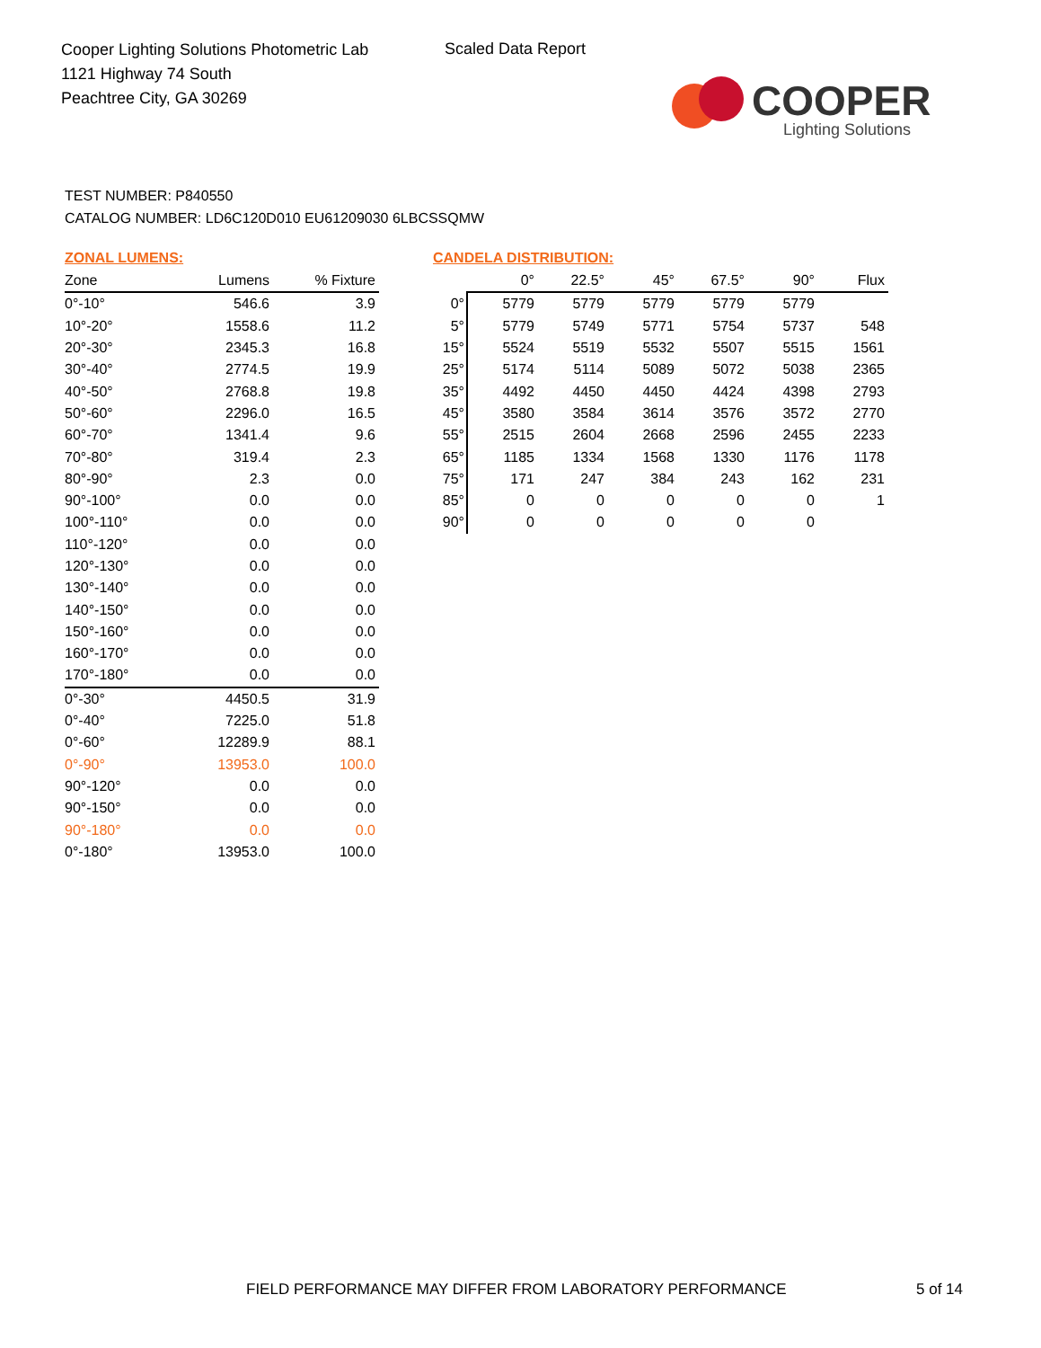Cooper Lighting Solutions Photometric Lab
1121 Highway 74 South
Peachtree City, GA 30269
Scaled Data Report
COOPER
Lighting Solutions
TEST NUMBER: P840550
CATALOG NUMBER: LD6C120D010 EU61209030 6LBCSSQMW
ZONAL LUMENS:
| Zone | Lumens | % Fixture |
| --- | --- | --- |
| 0°-10° | 546.6 | 3.9 |
| 10°-20° | 1558.6 | 11.2 |
| 20°-30° | 2345.3 | 16.8 |
| 30°-40° | 2774.5 | 19.9 |
| 40°-50° | 2768.8 | 19.8 |
| 50°-60° | 2296.0 | 16.5 |
| 60°-70° | 1341.4 | 9.6 |
| 70°-80° | 319.4 | 2.3 |
| 80°-90° | 2.3 | 0.0 |
| 90°-100° | 0.0 | 0.0 |
| 100°-110° | 0.0 | 0.0 |
| 110°-120° | 0.0 | 0.0 |
| 120°-130° | 0.0 | 0.0 |
| 130°-140° | 0.0 | 0.0 |
| 140°-150° | 0.0 | 0.0 |
| 150°-160° | 0.0 | 0.0 |
| 160°-170° | 0.0 | 0.0 |
| 170°-180° | 0.0 | 0.0 |
| 0°-30° | 4450.5 | 31.9 |
| 0°-40° | 7225.0 | 51.8 |
| 0°-60° | 12289.9 | 88.1 |
| 0°-90° | 13953.0 | 100.0 |
| 90°-120° | 0.0 | 0.0 |
| 90°-150° | 0.0 | 0.0 |
| 90°-180° | 0.0 | 0.0 |
| 0°-180° | 13953.0 | 100.0 |
CANDELA DISTRIBUTION:
| | 0° | 22.5° | 45° | 67.5° | 90° | Flux |
| --- | --- | --- | --- | --- | --- | --- |
| 0° | 5779 | 5779 | 5779 | 5779 | 5779 | |
| 5° | 5779 | 5749 | 5771 | 5754 | 5737 | 548 |
| 15° | 5524 | 5519 | 5532 | 5507 | 5515 | 1561 |
| 25° | 5174 | 5114 | 5089 | 5072 | 5038 | 2365 |
| 35° | 4492 | 4450 | 4450 | 4424 | 4398 | 2793 |
| 45° | 3580 | 3584 | 3614 | 3576 | 3572 | 2770 |
| 55° | 2515 | 2604 | 2668 | 2596 | 2455 | 2233 |
| 65° | 1185 | 1334 | 1568 | 1330 | 1176 | 1178 |
| 75° | 171 | 247 | 384 | 243 | 162 | 231 |
| 85° | 0 | 0 | 0 | 0 | 0 | 1 |
| 90° | 0 | 0 | 0 | 0 | 0 | |
FIELD PERFORMANCE MAY DIFFER FROM LABORATORY PERFORMANCE
5 of 14